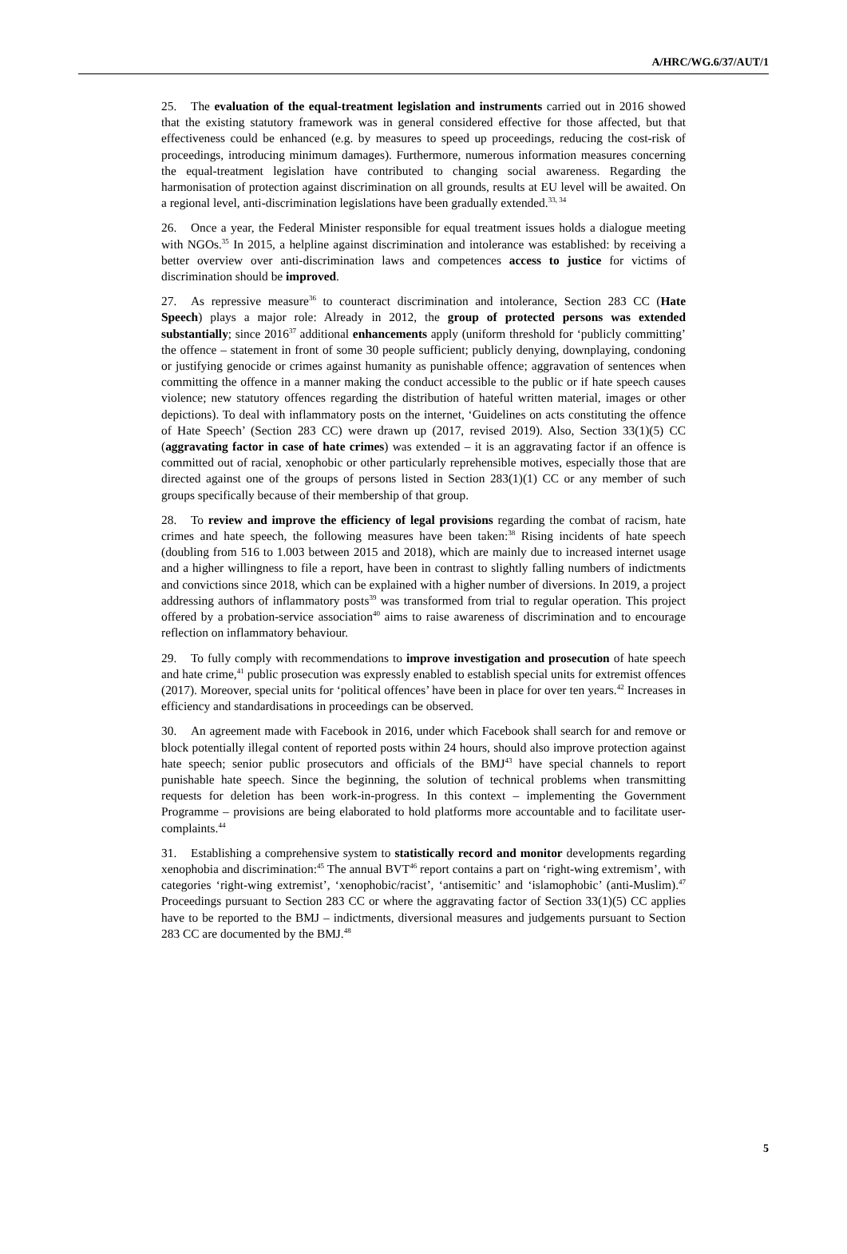A/HRC/WG.6/37/AUT/1
25. The evaluation of the equal-treatment legislation and instruments carried out in 2016 showed that the existing statutory framework was in general considered effective for those affected, but that effectiveness could be enhanced (e.g. by measures to speed up proceedings, reducing the cost-risk of proceedings, introducing minimum damages). Furthermore, numerous information measures concerning the equal-treatment legislation have contributed to changing social awareness. Regarding the harmonisation of protection against discrimination on all grounds, results at EU level will be awaited. On a regional level, anti-discrimination legislations have been gradually extended.<sup>33, 34</sup>
26. Once a year, the Federal Minister responsible for equal treatment issues holds a dialogue meeting with NGOs.<sup>35</sup> In 2015, a helpline against discrimination and intolerance was established: by receiving a better overview over anti-discrimination laws and competences access to justice for victims of discrimination should be improved.
27. As repressive measure<sup>36</sup> to counteract discrimination and intolerance, Section 283 CC (Hate Speech) plays a major role: Already in 2012, the group of protected persons was extended substantially; since 2016<sup>37</sup> additional enhancements apply (uniform threshold for ‘publicly committing’ the offence – statement in front of some 30 people sufficient; publicly denying, downplaying, condoning or justifying genocide or crimes against humanity as punishable offence; aggravation of sentences when committing the offence in a manner making the conduct accessible to the public or if hate speech causes violence; new statutory offences regarding the distribution of hateful written material, images or other depictions). To deal with inflammatory posts on the internet, ‘Guidelines on acts constituting the offence of Hate Speech’ (Section 283 CC) were drawn up (2017, revised 2019). Also, Section 33(1)(5) CC (aggravating factor in case of hate crimes) was extended – it is an aggravating factor if an offence is committed out of racial, xenophobic or other particularly reprehensible motives, especially those that are directed against one of the groups of persons listed in Section 283(1)(1) CC or any member of such groups specifically because of their membership of that group.
28. To review and improve the efficiency of legal provisions regarding the combat of racism, hate crimes and hate speech, the following measures have been taken:<sup>38</sup> Rising incidents of hate speech (doubling from 516 to 1.003 between 2015 and 2018), which are mainly due to increased internet usage and a higher willingness to file a report, have been in contrast to slightly falling numbers of indictments and convictions since 2018, which can be explained with a higher number of diversions. In 2019, a project addressing authors of inflammatory posts<sup>39</sup> was transformed from trial to regular operation. This project offered by a probation-service association<sup>40</sup> aims to raise awareness of discrimination and to encourage reflection on inflammatory behaviour.
29. To fully comply with recommendations to improve investigation and prosecution of hate speech and hate crime,<sup>41</sup> public prosecution was expressly enabled to establish special units for extremist offences (2017). Moreover, special units for ‘political offences’ have been in place for over ten years.<sup>42</sup> Increases in efficiency and standardisations in proceedings can be observed.
30. An agreement made with Facebook in 2016, under which Facebook shall search for and remove or block potentially illegal content of reported posts within 24 hours, should also improve protection against hate speech; senior public prosecutors and officials of the BMJ<sup>43</sup> have special channels to report punishable hate speech. Since the beginning, the solution of technical problems when transmitting requests for deletion has been work-in-progress. In this context – implementing the Government Programme – provisions are being elaborated to hold platforms more accountable and to facilitate user-complaints.<sup>44</sup>
31. Establishing a comprehensive system to statistically record and monitor developments regarding xenophobia and discrimination:<sup>45</sup> The annual BVT<sup>46</sup> report contains a part on ‘right-wing extremism’, with categories ‘right-wing extremist’, ‘xenophobic/racist’, ‘antisemitic’ and ‘islamophobic’ (anti-Muslim).<sup>47</sup> Proceedings pursuant to Section 283 CC or where the aggravating factor of Section 33(1)(5) CC applies have to be reported to the BMJ – indictments, diversional measures and judgements pursuant to Section 283 CC are documented by the BMJ.<sup>48</sup>
5